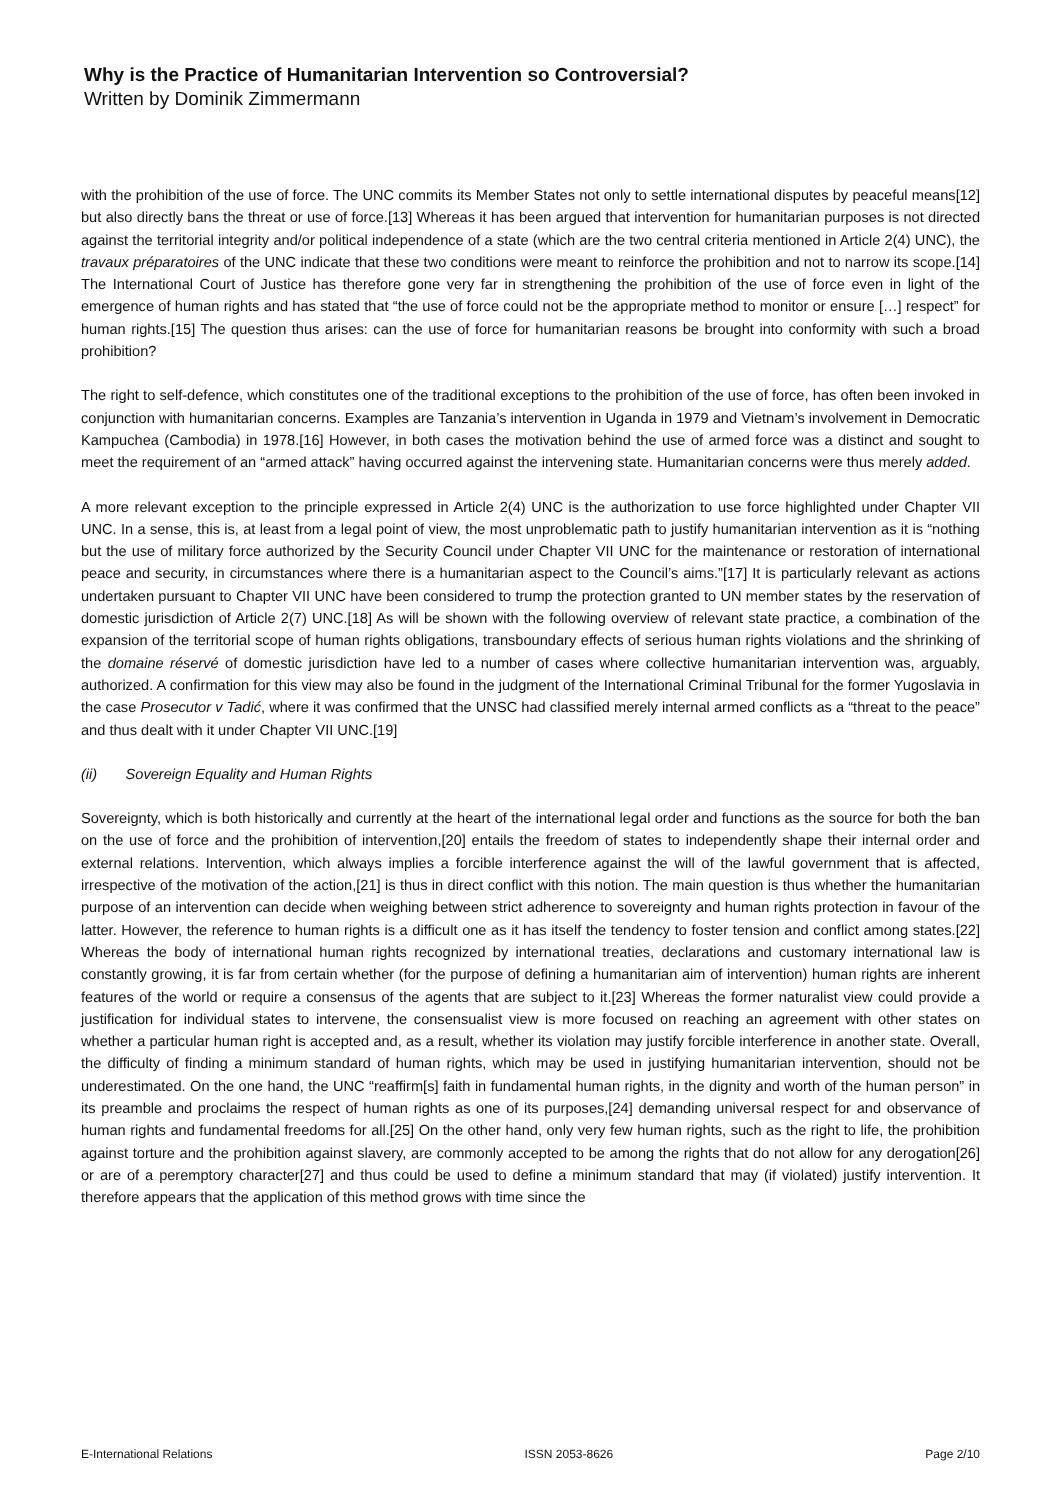Why is the Practice of Humanitarian Intervention so Controversial?
Written by Dominik Zimmermann
with the prohibition of the use of force. The UNC commits its Member States not only to settle international disputes by peaceful means[12] but also directly bans the threat or use of force.[13] Whereas it has been argued that intervention for humanitarian purposes is not directed against the territorial integrity and/or political independence of a state (which are the two central criteria mentioned in Article 2(4) UNC), the travaux préparatoires of the UNC indicate that these two conditions were meant to reinforce the prohibition and not to narrow its scope.[14] The International Court of Justice has therefore gone very far in strengthening the prohibition of the use of force even in light of the emergence of human rights and has stated that “the use of force could not be the appropriate method to monitor or ensure […] respect” for human rights.[15] The question thus arises: can the use of force for humanitarian reasons be brought into conformity with such a broad prohibition?
The right to self-defence, which constitutes one of the traditional exceptions to the prohibition of the use of force, has often been invoked in conjunction with humanitarian concerns. Examples are Tanzania’s intervention in Uganda in 1979 and Vietnam’s involvement in Democratic Kampuchea (Cambodia) in 1978.[16] However, in both cases the motivation behind the use of armed force was a distinct and sought to meet the requirement of an “armed attack” having occurred against the intervening state. Humanitarian concerns were thus merely added.
A more relevant exception to the principle expressed in Article 2(4) UNC is the authorization to use force highlighted under Chapter VII UNC. In a sense, this is, at least from a legal point of view, the most unproblematic path to justify humanitarian intervention as it is “nothing but the use of military force authorized by the Security Council under Chapter VII UNC for the maintenance or restoration of international peace and security, in circumstances where there is a humanitarian aspect to the Council’s aims.”[17] It is particularly relevant as actions undertaken pursuant to Chapter VII UNC have been considered to trump the protection granted to UN member states by the reservation of domestic jurisdiction of Article 2(7) UNC.[18] As will be shown with the following overview of relevant state practice, a combination of the expansion of the territorial scope of human rights obligations, transboundary effects of serious human rights violations and the shrinking of the domaine réservé of domestic jurisdiction have led to a number of cases where collective humanitarian intervention was, arguably, authorized. A confirmation for this view may also be found in the judgment of the International Criminal Tribunal for the former Yugoslavia in the case Prosecutor v Tadić, where it was confirmed that the UNSC had classified merely internal armed conflicts as a “threat to the peace” and thus dealt with it under Chapter VII UNC.[19]
(ii) Sovereign Equality and Human Rights
Sovereignty, which is both historically and currently at the heart of the international legal order and functions as the source for both the ban on the use of force and the prohibition of intervention,[20] entails the freedom of states to independently shape their internal order and external relations. Intervention, which always implies a forcible interference against the will of the lawful government that is affected, irrespective of the motivation of the action,[21] is thus in direct conflict with this notion. The main question is thus whether the humanitarian purpose of an intervention can decide when weighing between strict adherence to sovereignty and human rights protection in favour of the latter. However, the reference to human rights is a difficult one as it has itself the tendency to foster tension and conflict among states.[22] Whereas the body of international human rights recognized by international treaties, declarations and customary international law is constantly growing, it is far from certain whether (for the purpose of defining a humanitarian aim of intervention) human rights are inherent features of the world or require a consensus of the agents that are subject to it.[23] Whereas the former naturalist view could provide a justification for individual states to intervene, the consensualist view is more focused on reaching an agreement with other states on whether a particular human right is accepted and, as a result, whether its violation may justify forcible interference in another state. Overall, the difficulty of finding a minimum standard of human rights, which may be used in justifying humanitarian intervention, should not be underestimated. On the one hand, the UNC “reaffirm[s] faith in fundamental human rights, in the dignity and worth of the human person” in its preamble and proclaims the respect of human rights as one of its purposes,[24] demanding universal respect for and observance of human rights and fundamental freedoms for all.[25] On the other hand, only very few human rights, such as the right to life, the prohibition against torture and the prohibition against slavery, are commonly accepted to be among the rights that do not allow for any derogation[26] or are of a peremptory character[27] and thus could be used to define a minimum standard that may (if violated) justify intervention. It therefore appears that the application of this method grows with time since the
E-International Relations ISSN 2053-8626 Page 2/10